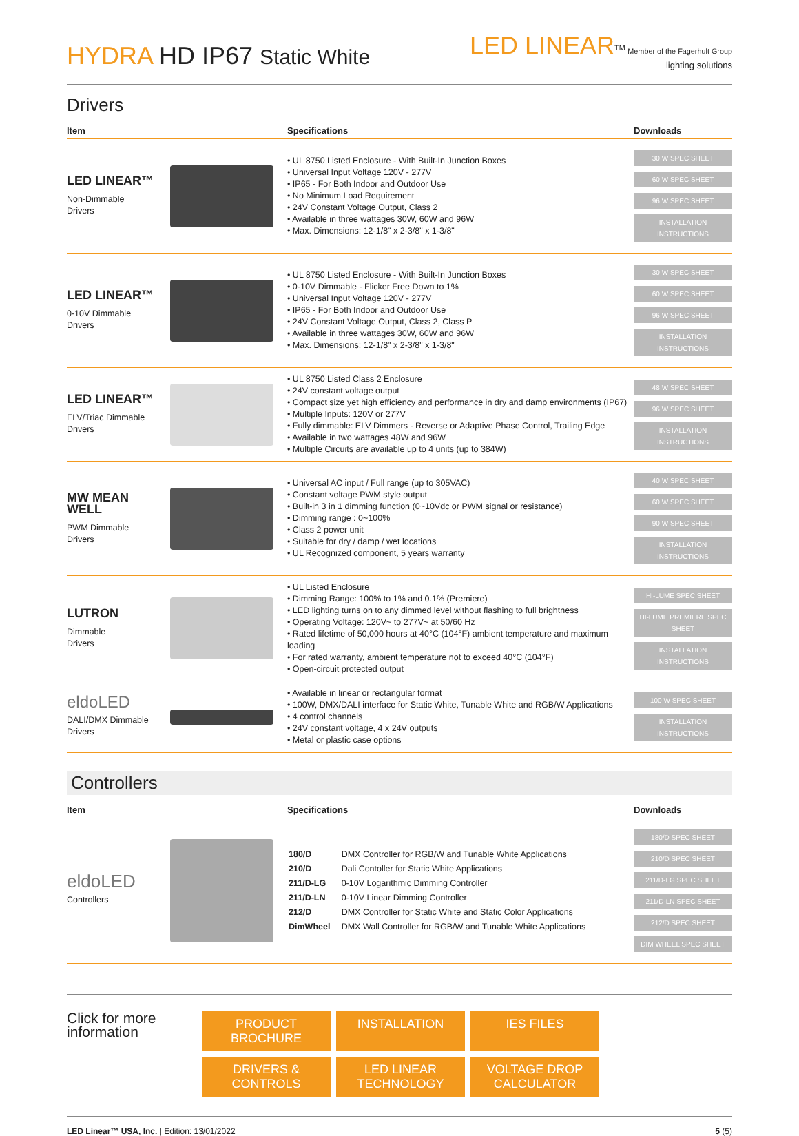HYDRA HD IP67 Static White
LED LINEAR<sup>TM</sup> Member of the Fagerhult Group
lighting solutions
Drivers
| Item | | Specifications | Downloads |
| --- | --- | --- | --- |
| LED LINEAR™ Non-Dimmable Drivers | | • UL 8750 Listed Enclosure - With Built-In Junction Boxes • Universal Input Voltage 120V - 277V • IP65 - For Both Indoor and Outdoor Use • No Minimum Load Requirement • 24V Constant Voltage Output, Class 2 • Available in three wattages 30W, 60W and 96W • Max. Dimensions: 12-1/8" x 2-3/8" x 1-3/8" | 30 W SPEC SHEET 60 W SPEC SHEET 96 W SPEC SHEET INSTALLATION INSTRUCTIONS |
| LED LINEAR™ 0-10V Dimmable Drivers | | • UL 8750 Listed Enclosure - With Built-In Junction Boxes • 0-10V Dimmable - Flicker Free Down to 1% • Universal Input Voltage 120V - 277V • IP65 - For Both Indoor and Outdoor Use • 24V Constant Voltage Output, Class 2, Class P • Available in three wattages 30W, 60W and 96W • Max. Dimensions: 12-1/8" x 2-3/8" x 1-3/8" | 30 W SPEC SHEET 60 W SPEC SHEET 96 W SPEC SHEET INSTALLATION INSTRUCTIONS |
| LED LINEAR™ ELV/Triac Dimmable Drivers | | • UL 8750 Listed Class 2 Enclosure • 24V constant voltage output • Compact size yet high efficiency and performance in dry and damp environments (IP67) • Multiple Inputs: 120V or 277V • Fully dimmable: ELV Dimmers - Reverse or Adaptive Phase Control, Trailing Edge • Available in two wattages 48W and 96W • Multiple Circuits are available up to 4 units (up to 384W) | 48 W SPEC SHEET 96 W SPEC SHEET INSTALLATION INSTRUCTIONS |
| MW MEAN WELL PWM Dimmable Drivers | | • Universal AC input / Full range (up to 305VAC) • Constant voltage PWM style output • Built-in 3 in 1 dimming function (0~10Vdc or PWM signal or resistance) • Dimming range : 0~100% • Class 2 power unit • Suitable for dry / damp / wet locations • UL Recognized component, 5 years warranty | 40 W SPEC SHEET 60 W SPEC SHEET 90 W SPEC SHEET INSTALLATION INSTRUCTIONS |
| LUTRON Dimmable Drivers | | • UL Listed Enclosure • Dimming Range: 100% to 1% and 0.1% (Premiere) • LED lighting turns on to any dimmed level without flashing to full brightness • Operating Voltage: 120V~ to 277V~ at 50/60 Hz • Rated lifetime of 50,000 hours at 40°C (104°F) ambient temperature and maximum loading • For rated warranty, ambient temperature not to exceed 40°C (104°F) • Open-circuit protected output | HI-LUME SPEC SHEET HI-LUME PREMIERE SPEC SHEET INSTALLATION INSTRUCTIONS |
| eldoLED DALI/DMX Dimmable Drivers | | • Available in linear or rectangular format • 100W, DMX/DALI interface for Static White, Tunable White and RGB/W Applications • 4 control channels • 24V constant voltage, 4 x 24V outputs • Metal or plastic case options | 100 W SPEC SHEET INSTALLATION INSTRUCTIONS |
Controllers
| Item | | Specifications | Downloads |
| --- | --- | --- | --- |
| eldoLED Controllers | | / 180/D / DMX Controller for RGB/W and Tunable White Applications / / 210/D / Dali Contoller for Static White Applications / / 211/D-LG / 0-10V Logarithmic Dimming Controller / / 211/D-LN / 0-10V Linear Dimming Controller / / 212/D / DMX Controller for Static White and Static Color Applications / / DimWheel / DMX Wall Controller for RGB/W and Tunable White Applications / | 180/D SPEC SHEET 210/D SPEC SHEET 211/D-LG SPEC SHEET 211/D-LN SPEC SHEET 212/D SPEC SHEET DIM WHEEL SPEC SHEET |
Click for more
information
PRODUCT BROCHURE INSTALLATION IES FILES DRIVERS & CONTROLS LED LINEAR TECHNOLOGY VOLTAGE DROP CALCULATOR
LED Linear™ USA, Inc. | Edition: 13/01/2022
5 (5)